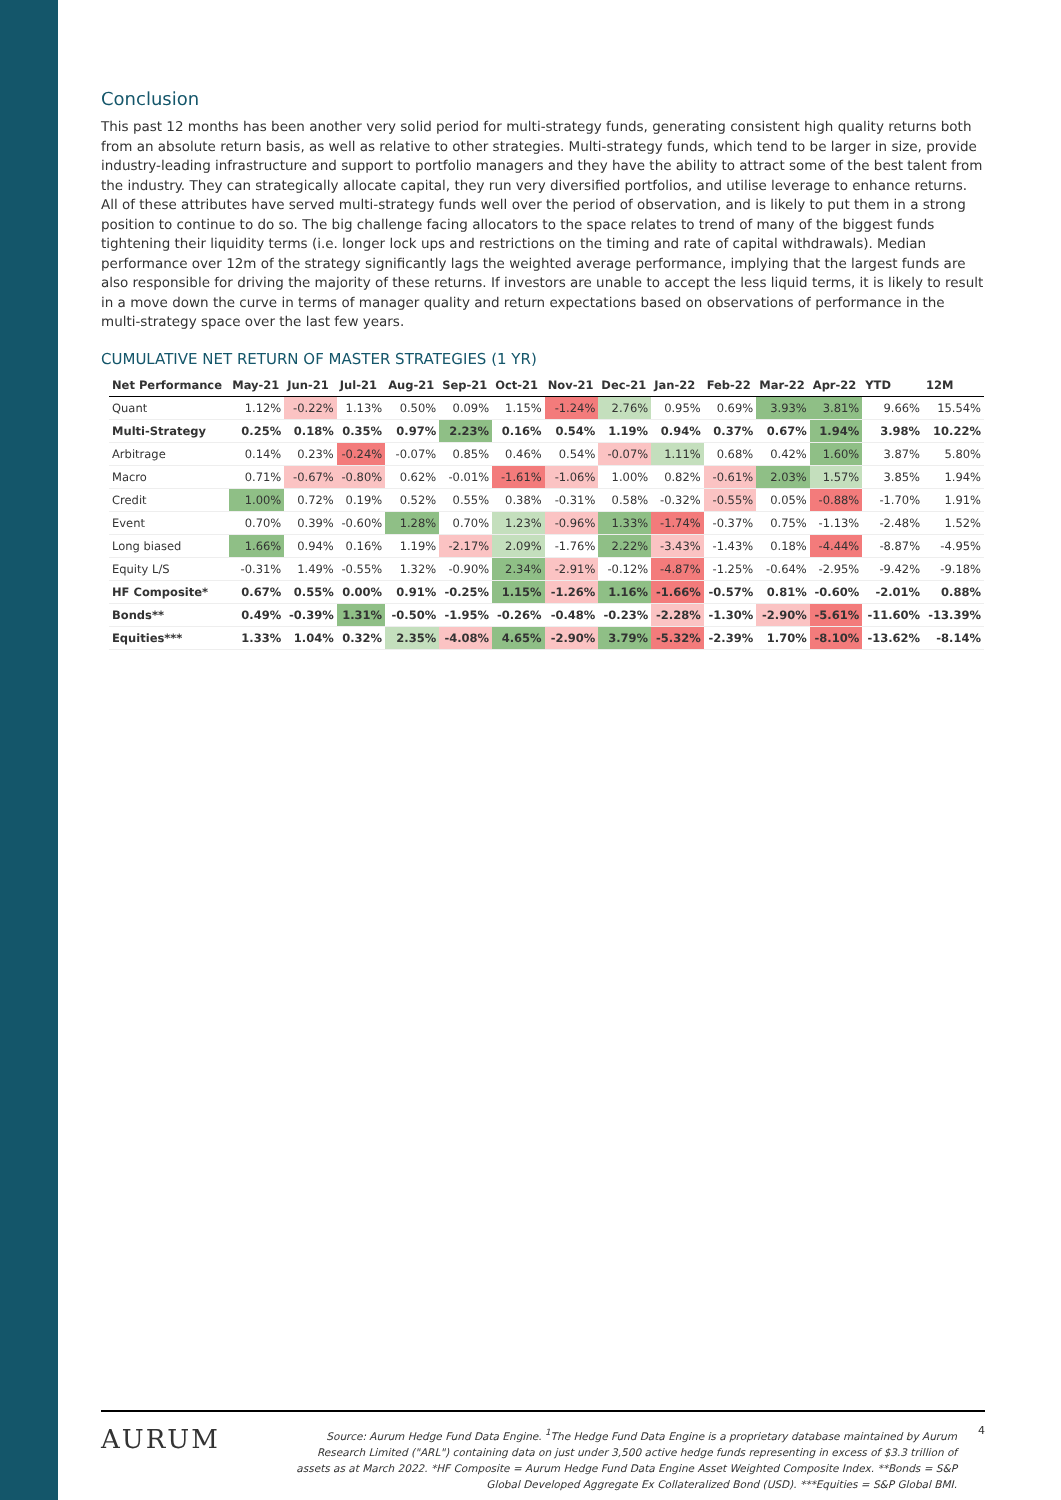Conclusion
This past 12 months has been another very solid period for multi-strategy funds, generating consistent high quality returns both from an absolute return basis, as well as relative to other strategies. Multi-strategy funds, which tend to be larger in size, provide industry-leading infrastructure and support to portfolio managers and they have the ability to attract some of the best talent from the industry. They can strategically allocate capital, they run very diversified portfolios, and utilise leverage to enhance returns. All of these attributes have served multi-strategy funds well over the period of observation, and is likely to put them in a strong position to continue to do so. The big challenge facing allocators to the space relates to trend of many of the biggest funds tightening their liquidity terms (i.e. longer lock ups and restrictions on the timing and rate of capital withdrawals). Median performance over 12m of the strategy significantly lags the weighted average performance, implying that the largest funds are also responsible for driving the majority of these returns. If investors are unable to accept the less liquid terms, it is likely to result in a move down the curve in terms of manager quality and return expectations based on observations of performance in the multi-strategy space over the last few years.
CUMULATIVE NET RETURN OF MASTER STRATEGIES (1 YR)
| Net Performance | May-21 | Jun-21 | Jul-21 | Aug-21 | Sep-21 | Oct-21 | Nov-21 | Dec-21 | Jan-22 | Feb-22 | Mar-22 | Apr-22 | YTD | 12M |
| --- | --- | --- | --- | --- | --- | --- | --- | --- | --- | --- | --- | --- | --- | --- |
| Quant | 1.12% | -0.22% | 1.13% | 0.50% | 0.09% | 1.15% | -1.24% | 2.76% | 0.95% | 0.69% | 3.93% | 3.81% | 9.66% | 15.54% |
| Multi-Strategy | 0.25% | 0.18% | 0.35% | 0.97% | 2.23% | 0.16% | 0.54% | 1.19% | 0.94% | 0.37% | 0.67% | 1.94% | 3.98% | 10.22% |
| Arbitrage | 0.14% | 0.23% | -0.24% | -0.07% | 0.85% | 0.46% | 0.54% | -0.07% | 1.11% | 0.68% | 0.42% | 1.60% | 3.87% | 5.80% |
| Macro | 0.71% | -0.67% | -0.80% | 0.62% | -0.01% | -1.61% | -1.06% | 1.00% | 0.82% | -0.61% | 2.03% | 1.57% | 3.85% | 1.94% |
| Credit | 1.00% | 0.72% | 0.19% | 0.52% | 0.55% | 0.38% | -0.31% | 0.58% | -0.32% | -0.55% | 0.05% | -0.88% | -1.70% | 1.91% |
| Event | 0.70% | 0.39% | -0.60% | 1.28% | 0.70% | 1.23% | -0.96% | 1.33% | -1.74% | -0.37% | 0.75% | -1.13% | -2.48% | 1.52% |
| Long biased | 1.66% | 0.94% | 0.16% | 1.19% | -2.17% | 2.09% | -1.76% | 2.22% | -3.43% | -1.43% | 0.18% | -4.44% | -8.87% | -4.95% |
| Equity L/S | -0.31% | 1.49% | -0.55% | 1.32% | -0.90% | 2.34% | -2.91% | -0.12% | -4.87% | -1.25% | -0.64% | -2.95% | -9.42% | -9.18% |
| HF Composite* | 0.67% | 0.55% | 0.00% | 0.91% | -0.25% | 1.15% | -1.26% | 1.16% | -1.66% | -0.57% | 0.81% | -0.60% | -2.01% | 0.88% |
| Bonds** | 0.49% | -0.39% | 1.31% | -0.50% | -1.95% | -0.26% | -0.48% | -0.23% | -2.28% | -1.30% | -2.90% | -5.61% | -11.60% | -13.39% |
| Equities*** | 1.33% | 1.04% | 0.32% | 2.35% | -4.08% | 4.65% | -2.90% | 3.79% | -5.32% | -2.39% | 1.70% | -8.10% | -13.62% | -8.14% |
AURUM
Source: Aurum Hedge Fund Data Engine. <sup>1</sup>The Hedge Fund Data Engine is a proprietary database maintained by Aurum Research Limited ("ARL") containing data on just under 3,500 active hedge funds representing in excess of $3.3 trillion of assets as at March 2022. *HF Composite = Aurum Hedge Fund Data Engine Asset Weighted Composite Index. **Bonds = S&P Global Developed Aggregate Ex Collateralized Bond (USD). ***Equities = S&P Global BMI.
4